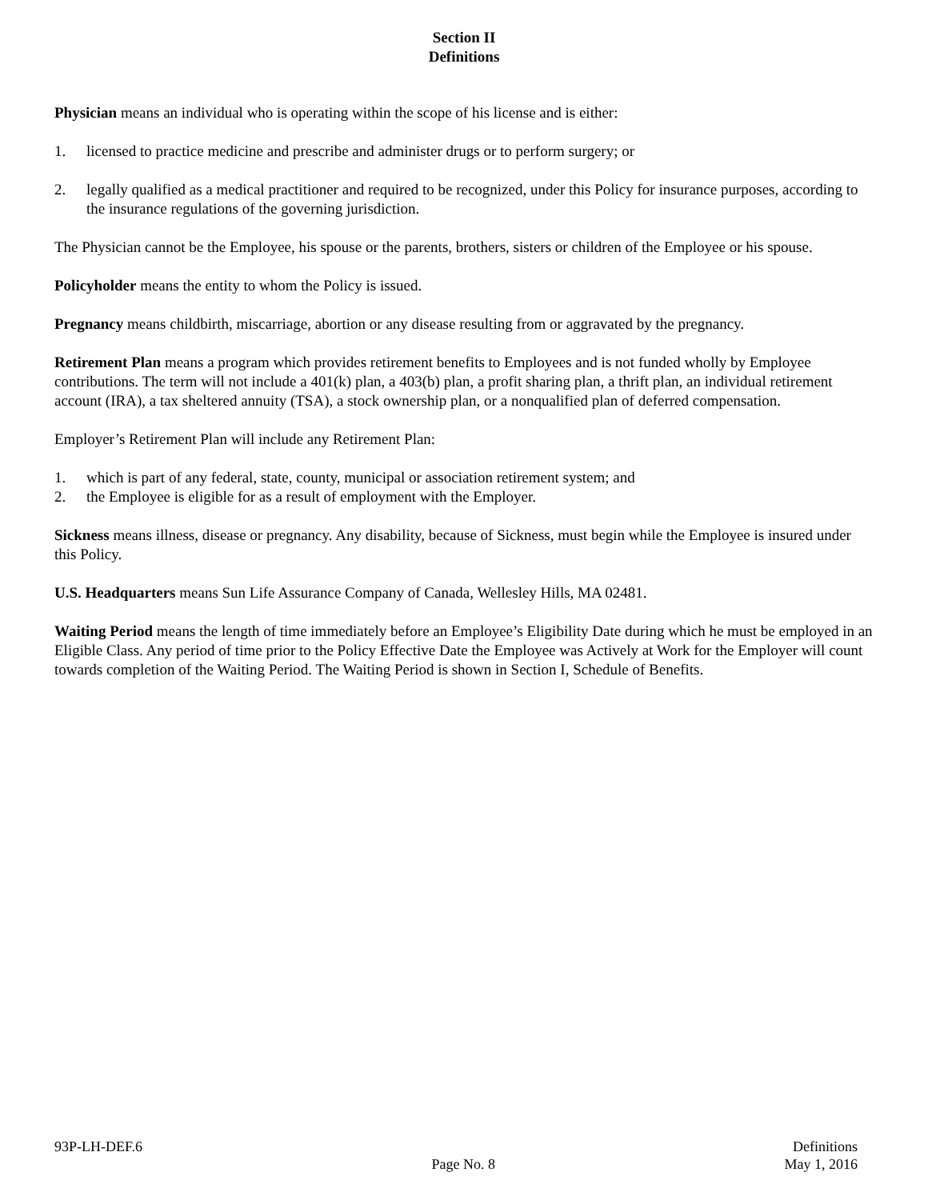Section II
Definitions
Physician means an individual who is operating within the scope of his license and is either:
1. licensed to practice medicine and prescribe and administer drugs or to perform surgery; or
2. legally qualified as a medical practitioner and required to be recognized, under this Policy for insurance purposes, according to the insurance regulations of the governing jurisdiction.
The Physician cannot be the Employee, his spouse or the parents, brothers, sisters or children of the Employee or his spouse.
Policyholder means the entity to whom the Policy is issued.
Pregnancy means childbirth, miscarriage, abortion or any disease resulting from or aggravated by the pregnancy.
Retirement Plan means a program which provides retirement benefits to Employees and is not funded wholly by Employee contributions. The term will not include a 401(k) plan, a 403(b) plan, a profit sharing plan, a thrift plan, an individual retirement account (IRA), a tax sheltered annuity (TSA), a stock ownership plan, or a nonqualified plan of deferred compensation.
Employer’s Retirement Plan will include any Retirement Plan:
1. which is part of any federal, state, county, municipal or association retirement system; and
2. the Employee is eligible for as a result of employment with the Employer.
Sickness means illness, disease or pregnancy. Any disability, because of Sickness, must begin while the Employee is insured under this Policy.
U.S. Headquarters means Sun Life Assurance Company of Canada, Wellesley Hills, MA 02481.
Waiting Period means the length of time immediately before an Employee’s Eligibility Date during which he must be employed in an Eligible Class. Any period of time prior to the Policy Effective Date the Employee was Actively at Work for the Employer will count towards completion of the Waiting Period. The Waiting Period is shown in Section I, Schedule of Benefits.
93P-LH-DEF.6
Page No. 8
Definitions
May 1, 2016